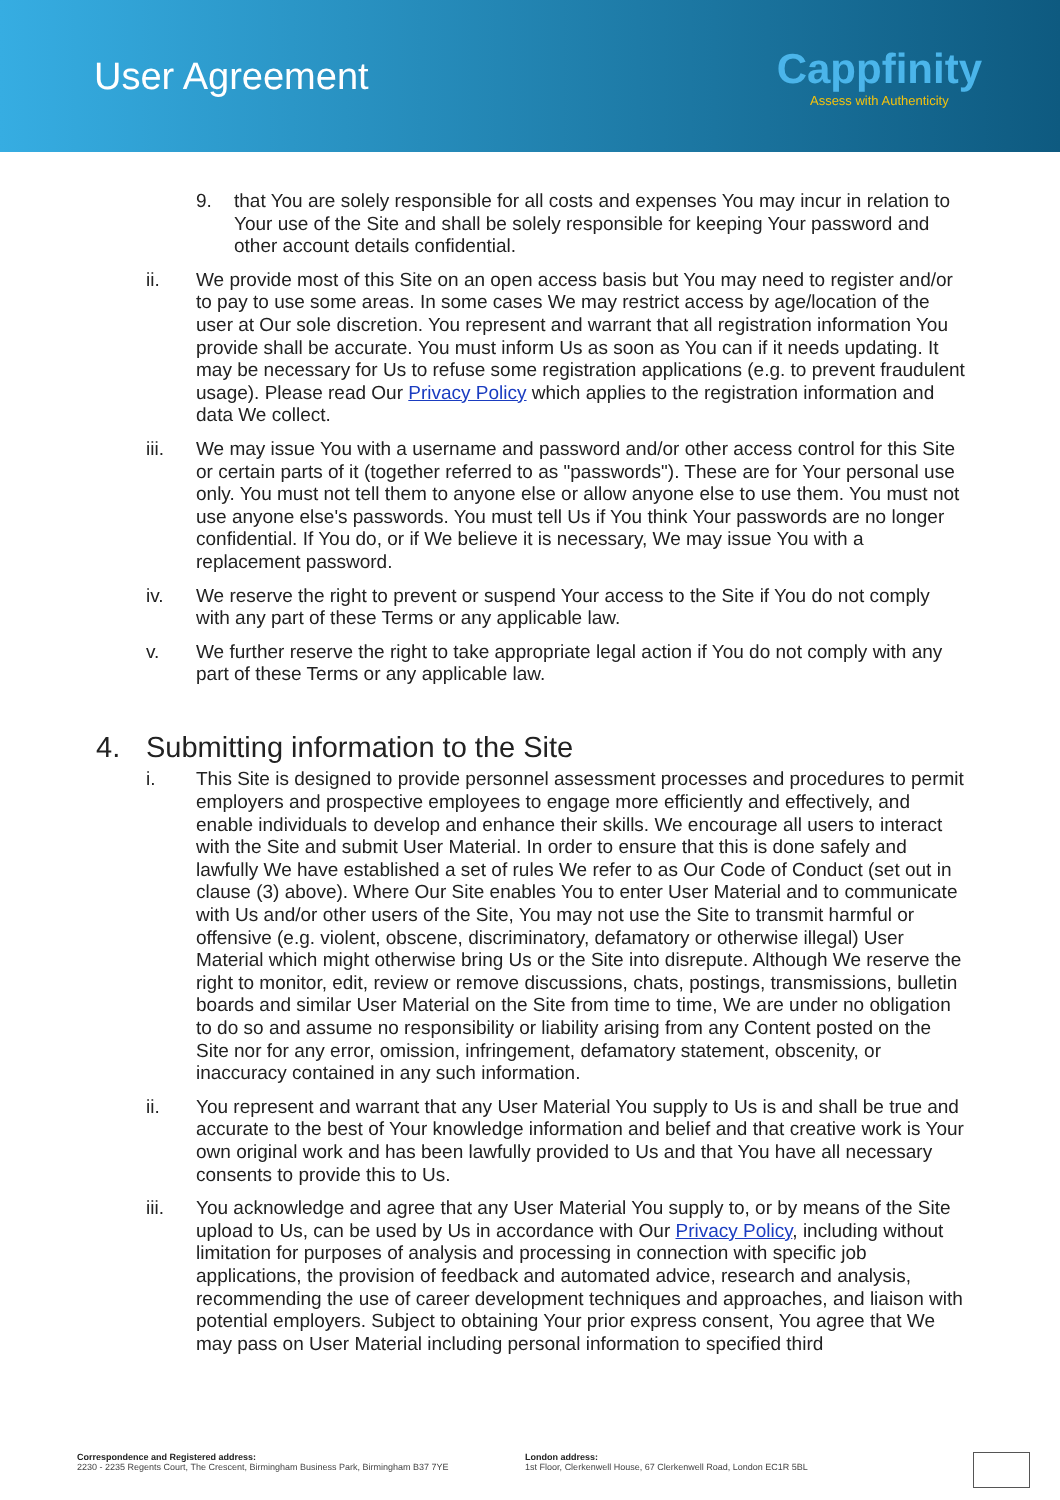User Agreement
Cappfinity
Assess with Authenticity
9. that You are solely responsible for all costs and expenses You may incur in relation to Your use of the Site and shall be solely responsible for keeping Your password and other account details confidential.
ii. We provide most of this Site on an open access basis but You may need to register and/or to pay to use some areas. In some cases We may restrict access by age/location of the user at Our sole discretion. You represent and warrant that all registration information You provide shall be accurate. You must inform Us as soon as You can if it needs updating. It may be necessary for Us to refuse some registration applications (e.g. to prevent fraudulent usage). Please read Our Privacy Policy which applies to the registration information and data We collect.
iii. We may issue You with a username and password and/or other access control for this Site or certain parts of it (together referred to as "passwords"). These are for Your personal use only. You must not tell them to anyone else or allow anyone else to use them. You must not use anyone else's passwords. You must tell Us if You think Your passwords are no longer confidential. If You do, or if We believe it is necessary, We may issue You with a replacement password.
iv. We reserve the right to prevent or suspend Your access to the Site if You do not comply with any part of these Terms or any applicable law.
v. We further reserve the right to take appropriate legal action if You do not comply with any part of these Terms or any applicable law.
4. Submitting information to the Site
i. This Site is designed to provide personnel assessment processes and procedures to permit employers and prospective employees to engage more efficiently and effectively, and enable individuals to develop and enhance their skills. We encourage all users to interact with the Site and submit User Material. In order to ensure that this is done safely and lawfully We have established a set of rules We refer to as Our Code of Conduct (set out in clause (3) above). Where Our Site enables You to enter User Material and to communicate with Us and/or other users of the Site, You may not use the Site to transmit harmful or offensive (e.g. violent, obscene, discriminatory, defamatory or otherwise illegal) User Material which might otherwise bring Us or the Site into disrepute. Although We reserve the right to monitor, edit, review or remove discussions, chats, postings, transmissions, bulletin boards and similar User Material on the Site from time to time, We are under no obligation to do so and assume no responsibility or liability arising from any Content posted on the Site nor for any error, omission, infringement, defamatory statement, obscenity, or inaccuracy contained in any such information.
ii. You represent and warrant that any User Material You supply to Us is and shall be true and accurate to the best of Your knowledge information and belief and that creative work is Your own original work and has been lawfully provided to Us and that You have all necessary consents to provide this to Us.
iii. You acknowledge and agree that any User Material You supply to, or by means of the Site upload to Us, can be used by Us in accordance with Our Privacy Policy, including without limitation for purposes of analysis and processing in connection with specific job applications, the provision of feedback and automated advice, research and analysis, recommending the use of career development techniques and approaches, and liaison with potential employers. Subject to obtaining Your prior express consent, You agree that We may pass on User Material including personal information to specified third
Correspondence and Registered address:
2230 - 2235 Regents Court, The Crescent, Birmingham Business Park, Birmingham B37 7YE
London address:
1st Floor, Clerkenwell House, 67 Clerkenwell Road, London EC1R 5BL